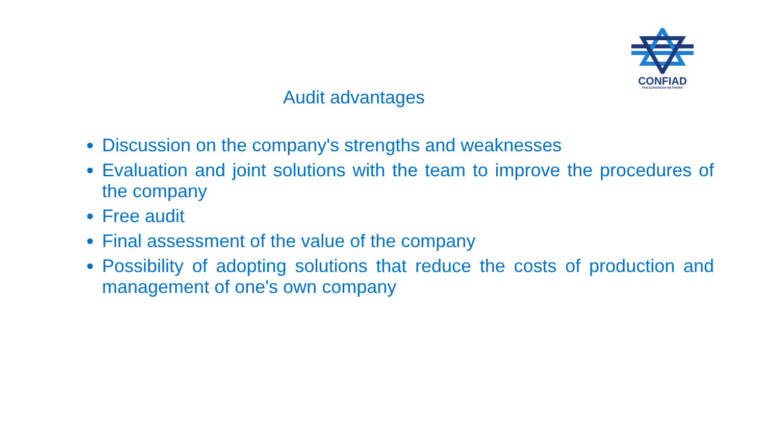CONFIAD
PAN EUROPEAN NETWORK
Audit advantages
Discussion on the company's strengths and weaknesses
Evaluation and joint solutions with the team to improve the procedures of the company
Free audit
Final assessment of the value of the company
Possibility of adopting solutions that reduce the costs of production and management of one's own company